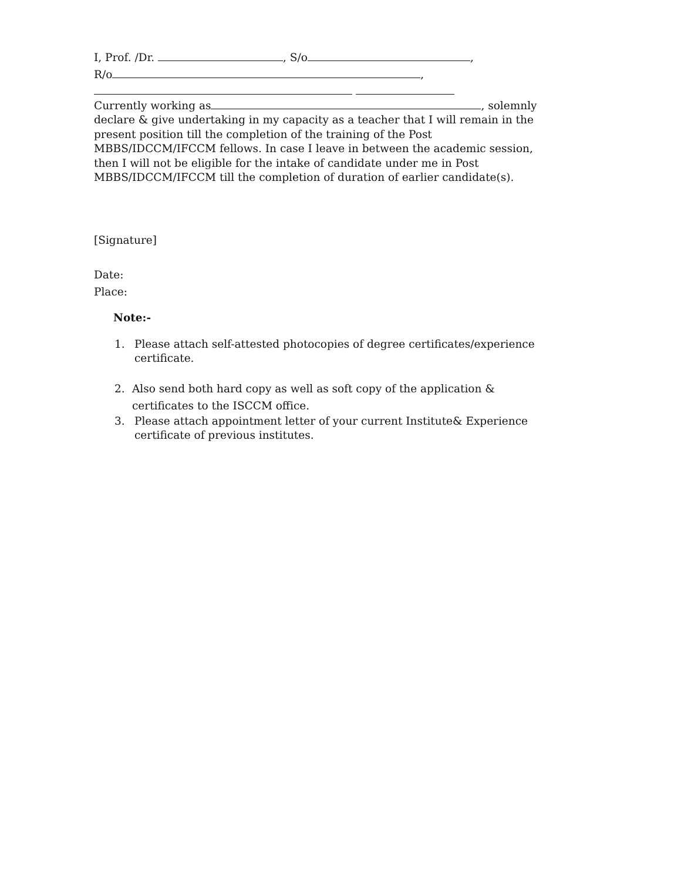I, Prof. /Dr. , S/o ,
R/o ,
Currently working as , solemnly declare & give undertaking in my capacity as a teacher that I will remain in the present position till the completion of the training of the Post MBBS/IDCCM/IFCCM fellows. In case I leave in between the academic session, then I will not be eligible for the intake of candidate under me in Post MBBS/IDCCM/IFCCM till the completion of duration of earlier candidate(s).
[Signature]
Date:
Place:
Note:-
1. Please attach self-attested photocopies of degree certificates/experience certificate.
2. Also send both hard copy as well as soft copy of the application & certificates to the ISCCM office.
3. Please attach appointment letter of your current Institute& Experience certificate of previous institutes.